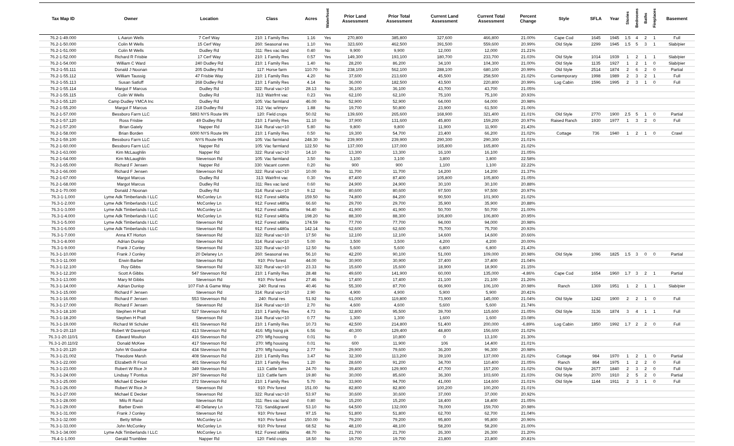| Tax Map ID | Owner | Location | Class | Acres | Waterfront | Prior Land Assessment | Prior Total Assessment | Current Land Assessment | Current Total Assessment | Percent Change | Style | SFLA | Year | Stories | Bedrooms | Baths | Fireplaces | Basement |
| --- | --- | --- | --- | --- | --- | --- | --- | --- | --- | --- | --- | --- | --- | --- | --- | --- | --- | --- |
| 76.2-1-49.000 | L Aaron Wells | 7 Cerf Way | 210: 1 Family Res | 1.16 | Yes | 270,800 | 385,800 | 327,600 | 466,800 | 21.00% | Cape Cod | 1645 | 1945 | 1.5 | 4 | 2 | 1 | Full |
| 76.2-1-50.000 | Colin M Wells | 15 Cerf Way | 260: Seasonal res | 1.10 | Yes | 323,600 | 462,500 | 391,500 | 559,600 | 20.99% | Old Style | 2299 | 1945 | 1.5 | 5 | 3 | 1 | Slab/pier |
| 76.2-1-51.000 | Colin M Wells | Dudley Rd | 311: Res vac land | 0.40 | No | 9,900 | 9,900 | 12,000 | 12,000 | 21.21% | | | | | | | | |
| 76.2-1-52.000 | Richard R Frisbie | 17 Cerf Way | 210: 1 Family Res | 0.57 | Yes | 149,300 | 193,100 | 180,700 | 233,700 | 21.03% | Old Style | 1014 | 1939 | 1 | 2 | 1 | 1 | Slab/pier |
| 76.2-1-54.000 | William C Ward | 240 Dudley Rd | 210: 1 Family Res | 1.40 | No | 28,200 | 86,200 | 34,100 | 104,300 | 21.00% | Old Style | 1135 | 1927 | 1 | 2 | 1 | 0 | Slab/pier |
| 76.2-1-55.111 | Donald J Noonan | 205 Dudley Rd | 117: Horse farm | 110.70 | No | 238,100 | 562,100 | 288,100 | 680,100 | 20.99% | Old Style | 2514 | 1874 | 2 | 6 | 2 | 0 | Partial |
| 76.2-1-55.112 | William Taussig | 47 Frisbie Way | 210: 1 Family Res | 4.20 | No | 37,600 | 213,600 | 45,500 | 258,500 | 21.02% | Contemporary | 1998 | 1989 | 2 | 3 | 2 | 1 | Full |
| 76.2-1-55.113 | Susan Satloff | 268 Dudley Rd | 210: 1 Family Res | 4.14 | No | 36,000 | 182,500 | 43,500 | 220,800 | 20.99% | Log Cabin | 1596 | 1995 | 2 | 3 | 1 | 0 | Full |
| 76.2-1-55.114 | Margot F Marcus | Dudley Rd | 322: Rural vac>10 | 28.13 | No | 36,100 | 36,100 | 43,700 | 43,700 | 21.05% | | | | | | | | |
| 76.2-1-55.115 | Colin W Wells | Dudley Rd | 313: Watrfrnt vac | 0.23 | Yes | 62,100 | 62,100 | 75,100 | 75,100 | 20.93% | | | | | | | | |
| 76.2-1-55.120 | Camp Dudley YMCA Inc | Dudley Rd | 105: Vac farmland | 46.00 | No | 52,900 | 52,900 | 64,000 | 64,000 | 20.98% | | | | | | | | |
| 76.2-1-55.200 | Margot F Marcus | 218 Dudley Rd | 312: Vac w/imprv | 1.88 | No | 19,700 | 50,800 | 23,900 | 61,500 | 21.06% | | | | | | | | |
| 76.2-1-57.000 | Bessboro Farm LLC | 5893 NYS Route 9N | 120: Field crops | 50.02 | No | 139,600 | 265,600 | 168,900 | 321,400 | 21.01% | Old Style | 2770 | 1900 | 2.5 | 5 | 1 | 0 | Partial |
| 76.2-1-57.120 | Ross Frisbie | 49 Dudley Rd | 210: 1 Family Res | 11.10 | No | 37,900 | 131,600 | 45,800 | 159,200 | 20.97% | Raised Ranch | 1930 | 1977 | 1 | 3 | 2 | 0 | Full |
| 76.2-1-57.200 | Brian Gately | Napper Rd | 314: Rural vac<10 | 5.80 | No | 9,800 | 9,800 | 11,900 | 11,900 | 21.43% | | | | | | | | |
| 76.2-1-58.000 | Brian Borden | 6000 NYS Route 9N | 210: 1 Family Res | 0.50 | No | 19,300 | 54,700 | 23,400 | 66,200 | 21.02% | Cottage | 736 | 1940 | 1 | 2 | 1 | 0 | Crawl |
| 76.2-1-59.100 | Bessboro Farm LLC | NYS Route 9N | 105: Vac farmland | 248.30 | No | 239,900 | 239,900 | 290,300 | 290,300 | 21.01% | | | | | | | | |
| 76.2-1-60.000 | Bessboro Farm LLC | Napper Rd | 105: Vac farmland | 122.50 | No | 137,000 | 137,000 | 165,800 | 165,800 | 21.02% | | | | | | | | |
| 76.2-1-63.000 | Kim McLaughlin | Napper Rd | 322: Rural vac>10 | 14.10 | No | 13,300 | 13,300 | 16,100 | 16,100 | 21.05% | | | | | | | | |
| 76.2-1-64.000 | Kim McLaughlin | Stevenson Rd | 105: Vac farmland | 3.50 | No | 3,100 | 3,100 | 3,800 | 3,800 | 22.58% | | | | | | | | |
| 76.2-1-65.000 | Richard F Jensen | Napper Rd | 330: Vacant comm | 0.20 | No | 900 | 900 | 1,100 | 1,100 | 22.22% | | | | | | | | |
| 76.2-1-66.000 | Richard F Jensen | Stevenson Rd | 322: Rural vac>10 | 10.00 | No | 11,700 | 11,700 | 14,200 | 14,200 | 21.37% | | | | | | | | |
| 76.2-1-67.000 | Margot Marcus | Dudley Rd | 313: Watrfrnt vac | 0.30 | Yes | 87,400 | 87,400 | 105,800 | 105,800 | 21.05% | | | | | | | | |
| 76.2-1-68.000 | Margot Marcus | Dudley Rd | 311: Res vac land | 0.60 | No | 24,900 | 24,900 | 30,100 | 30,100 | 20.88% | | | | | | | | |
| 76.2-1-70.000 | Donald J Noonan | Dudley Rd | 314: Rural vac<10 | 9.12 | No | 80,600 | 80,600 | 97,500 | 97,500 | 20.97% | | | | | | | | |
| 76.3-1-1.000 | Lyme Adk Timberlands I LLC | McConley Ln | 912: Forest s480a | 159.50 | No | 74,800 | 84,200 | 90,500 | 101,900 | 21.02% | | | | | | | | |
| 76.3-1-2.000 | Lyme Adk Timberlands I LLC | McConley Ln | 912: Forest s480a | 66.60 | No | 29,700 | 29,700 | 35,900 | 35,900 | 20.88% | | | | | | | | |
| 76.3-1-3.000 | Lyme Adk Timberlands I LLC | McConley Ln | 912: Forest s480a | 94.40 | No | 41,900 | 41,900 | 50,700 | 50,700 | 21.00% | | | | | | | | |
| 76.3-1-4.000 | Lyme Adk Timberlands I LLC | McConley Ln | 912: Forest s480a | 198.20 | No | 88,300 | 88,300 | 106,800 | 106,800 | 20.95% | | | | | | | | |
| 76.3-1-5.000 | Lyme Adk Timberlands I LLC | Stevenson Rd | 912: Forest s480a | 174.59 | No | 77,700 | 77,700 | 94,000 | 94,000 | 20.98% | | | | | | | | |
| 76.3-1-6.000 | Lyme Adk Timberlands I LLC | Stevenson Rd | 912: Forest s480a | 142.14 | No | 62,600 | 62,600 | 75,700 | 75,700 | 20.93% | | | | | | | | |
| 76.3-1-7.000 | Anna KT Horton | Stevenson Rd | 322: Rural vac>10 | 17.50 | No | 12,100 | 12,100 | 14,600 | 14,600 | 20.66% | | | | | | | | |
| 76.3-1-8.000 | Adrian Dunlop | Stevenson Rd | 314: Rural vac<10 | 5.00 | No | 3,500 | 3,500 | 4,200 | 4,200 | 20.00% | | | | | | | | |
| 76.3-1-9.000 | Frank J Conley | Stevenson Rd | 322: Rural vac>10 | 12.50 | No | 5,600 | 5,600 | 6,800 | 6,800 | 21.43% | | | | | | | | |
| 76.3-1-10.000 | Frank J Conley | 20 Delaney Ln | 260: Seasonal res | 56.10 | No | 42,200 | 90,100 | 51,000 | 109,000 | 20.98% | Old Style | 1096 | 1825 | 1.5 | 3 | 0 | 0 | Partial |
| 76.3-1-11.000 | Erwin Barber | Stevenson Rd | 910: Priv forest | 44.00 | No | 30,900 | 30,900 | 37,400 | 37,400 | 21.04% | | | | | | | | |
| 76.3-1-12.100 | Roy Gibbs | Stevenson Rd | 322: Rural vac>10 | 23.33 | No | 15,600 | 15,600 | 18,900 | 18,900 | 21.15% | | | | | | | | |
| 76.3-1-12.200 | Scott A Gibbs | 547 Stevenson Rd | 210: 1 Family Res | 28.48 | No | 49,600 | 141,900 | 60,000 | 135,000 | -4.86% | Cape Cod | 1654 | 1960 | 1.7 | 3 | 2 | 1 | Partial |
| 76.3-1-13.000 | Mary M Gibbs | Stevenson Rd | 910: Priv forest | 27.46 | No | 17,400 | 17,400 | 21,100 | 21,100 | 21.26% | | | | | | | | |
| 76.3-1-14.000 | Adrian Dunlop | 107 Fish & Game Way | 240: Rural res | 40.46 | No | 55,300 | 87,700 | 66,900 | 106,100 | 20.98% | Ranch | 1369 | 1951 | 1 | 2 | 1 | 1 | Slab/pier |
| 76.3-1-15.000 | Richard F Jensen | Stevenson Rd | 314: Rural vac<10 | 2.90 | No | 4,900 | 4,900 | 5,900 | 5,900 | 20.41% | | | | | | | | |
| 76.3-1-16.000 | Richard F Jensen | 553 Stevenson Rd | 240: Rural res | 51.92 | No | 61,000 | 119,800 | 73,900 | 145,000 | 21.04% | Old Style | 1242 | 1900 | 2 | 2 | 1 | 0 | Full |
| 76.3-1-17.000 | Richard F Jensen | Stevenson Rd | 314: Rural vac<10 | 2.70 | No | 4,600 | 4,600 | 5,600 | 5,600 | 21.74% | | | | | | | | |
| 76.3-1-18.100 | Stephen H Pratt | 527 Stevenson Rd | 210: 1 Family Res | 4.73 | No | 32,800 | 95,500 | 39,700 | 115,600 | 21.05% | Old Style | 3136 | 1874 | 3 | 4 | 1 | 1 | Full |
| 76.3-1-18.200 | Stephen H Pratt | Stevenson Rd | 314: Rural vac<10 | 0.77 | No | 1,300 | 1,300 | 1,600 | 1,600 | 23.08% | | | | | | | | |
| 76.3-1-19.000 | Richard W Schuler | 431 Stevenson Rd | 210: 1 Family Res | 10.73 | No | 42,500 | 214,800 | 51,400 | 200,000 | -6.89% | Log Cabin | 1850 | 1992 | 1.7 | 2 | 2 | 0 | Full |
| 76.3-1-20.110 | Robert W Davenport | 413 Stevenson Rd | 416: Mfg hsing pk | 6.56 | No | 40,300 | 129,400 | 48,800 | 156,600 | 21.02% | | | | | | | | |
| 76.3-1-20.110/1 | Edward Moulton | 416 Stevenson Rd | 270: Mfg housing | 0.01 | No | 0 | 10,800 | 0 | 13,100 | 21.30% | | | | | | | | |
| 76.3-1-20.110/2 | Donald McKee | 417 Stevenson Rd | 270: Mfg housing | 0.01 | No | 600 | 11,900 | 106 | 14,400 | 21.01% | | | | | | | | |
| 76.3-1-20.120 | John W Goodroe | 434 Stevenson Rd | 270: Mfg housing | 2.77 | No | 29,900 | 79,600 | 36,200 | 96,300 | 20.98% | | | | | | | | |
| 76.3-1-21.002 | Theodore Marsh | 408 Stevenson Rd | 210: 1 Family Res | 3.47 | No | 32,300 | 113,200 | 39,100 | 137,000 | 21.02% | Cottage | 984 | 1970 | 1 | 2 | 1 | 0 | Partial |
| 76.3-1-22.000 | Elizabeth R Frost | 401 Stevenson Rd | 210: 1 Family Res | 1.20 | No | 28,600 | 91,200 | 34,700 | 110,400 | 21.05% | Ranch | 864 | 1975 | 1 | 2 | 2 | 0 | Full |
| 76.3-1-23.000 | Robert W Rice Jr | 349 Stevenson Rd | 113: Cattle farm | 24.70 | No | 39,400 | 129,900 | 47,700 | 157,200 | 21.02% | Old Style | 2677 | 1840 | 2 | 3 | 2 | 0 | Full |
| 76.3-1-24.000 | Lindsay T Pontius | 297 Stevenson Rd | 113: Cattle farm | 19.80 | No | 30,000 | 85,600 | 36,300 | 103,600 | 21.03% | Old Style | 2070 | 1910 | 2 | 5 | 2 | 0 | Partial |
| 76.3-1-25.000 | Michael E Decker | 272 Stevenson Rd | 210: 1 Family Res | 5.70 | No | 33,900 | 94,700 | 41,000 | 114,600 | 21.01% | Old Style | 1144 | 1911 | 2 | 3 | 1 | 0 | Full |
| 76.3-1-26.000 | Robert W Rice Jr | Stevenson Rd | 910: Priv forest | 151.00 | No | 82,800 | 82,800 | 100,200 | 100,200 | 21.01% | | | | | | | | |
| 76.3-1-27.000 | Michael E Decker | Stevenson Rd | 322: Rural vac>10 | 53.97 | No | 30,600 | 30,600 | 37,000 | 37,000 | 20.92% | | | | | | | | |
| 76.3-1-28.000 | Milo R Rand | Stevenson Rd | 311: Res vac land | 0.80 | No | 15,200 | 15,200 | 18,400 | 18,400 | 21.05% | | | | | | | | |
| 76.3-1-29.000 | Barber Erwin | 40 Delaney Ln | 721: Sand&gravel | 53.10 | No | 64,500 | 132,000 | 78,000 | 159,700 | 20.98% | | | | | | | | |
| 76.3-1-31.000 | Frank J Conley | Stevenson Rd | 910: Priv forest | 97.15 | No | 51,800 | 51,800 | 62,700 | 62,700 | 21.04% | | | | | | | | |
| 76.3-1-32.000 | Betty White | McConley Ln | 910: Priv forest | 150.00 | No | 79,200 | 79,200 | 95,800 | 95,800 | 20.96% | | | | | | | | |
| 76.3-1-33.000 | John McConley | McConley Ln | 910: Priv forest | 68.52 | No | 48,100 | 48,100 | 58,200 | 58,200 | 21.00% | | | | | | | | |
| 76.3-1-34.000 | Lyme Adk Timberlands I LLC | McConley Ln | 912: Forest s480a | 48.70 | No | 21,700 | 21,700 | 26,300 | 26,300 | 21.20% | | | | | | | | |
| 76.4-1-1.000 | Gerald Tromblee | Napper Rd | 120: Field crops | 18.50 | No | 19,700 | 19,700 | 23,800 | 23,800 | 20.81% | | | | | | | | |